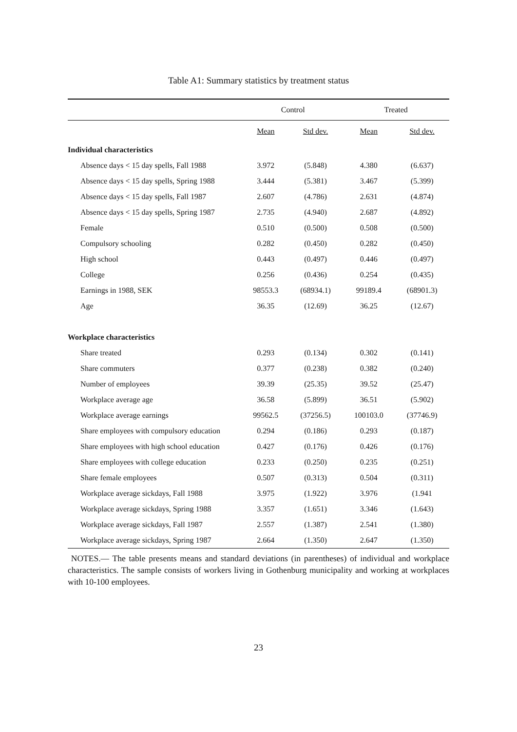Table A1: Summary statistics by treatment status
| | Control | | Treated | |
| --- | --- | --- | --- | --- |
| | Mean | Std dev. | Mean | Std dev. |
| Individual characteristics | | | | |
| Absence days < 15 day spells, Fall 1988 | 3.972 | (5.848) | 4.380 | (6.637) |
| Absence days < 15 day spells, Spring 1988 | 3.444 | (5.381) | 3.467 | (5.399) |
| Absence days < 15 day spells, Fall 1987 | 2.607 | (4.786) | 2.631 | (4.874) |
| Absence days < 15 day spells, Spring 1987 | 2.735 | (4.940) | 2.687 | (4.892) |
| Female | 0.510 | (0.500) | 0.508 | (0.500) |
| Compulsory schooling | 0.282 | (0.450) | 0.282 | (0.450) |
| High school | 0.443 | (0.497) | 0.446 | (0.497) |
| College | 0.256 | (0.436) | 0.254 | (0.435) |
| Earnings in 1988, SEK | 98553.3 | (68934.1) | 99189.4 | (68901.3) |
| Age | 36.35 | (12.69) | 36.25 | (12.67) |
| Workplace characteristics | | | | |
| Share treated | 0.293 | (0.134) | 0.302 | (0.141) |
| Share commuters | 0.377 | (0.238) | 0.382 | (0.240) |
| Number of employees | 39.39 | (25.35) | 39.52 | (25.47) |
| Workplace average age | 36.58 | (5.899) | 36.51 | (5.902) |
| Workplace average earnings | 99562.5 | (37256.5) | 100103.0 | (37746.9) |
| Share employees with compulsory education | 0.294 | (0.186) | 0.293 | (0.187) |
| Share employees with high school education | 0.427 | (0.176) | 0.426 | (0.176) |
| Share employees with college education | 0.233 | (0.250) | 0.235 | (0.251) |
| Share female employees | 0.507 | (0.313) | 0.504 | (0.311) |
| Workplace average sickdays, Fall 1988 | 3.975 | (1.922) | 3.976 | (1.941 |
| Workplace average sickdays, Spring 1988 | 3.357 | (1.651) | 3.346 | (1.643) |
| Workplace average sickdays, Fall 1987 | 2.557 | (1.387) | 2.541 | (1.380) |
| Workplace average sickdays, Spring 1987 | 2.664 | (1.350) | 2.647 | (1.350) |
NOTES.— The table presents means and standard deviations (in parentheses) of individual and workplace characteristics. The sample consists of workers living in Gothenburg municipality and working at workplaces with 10-100 employees.
23